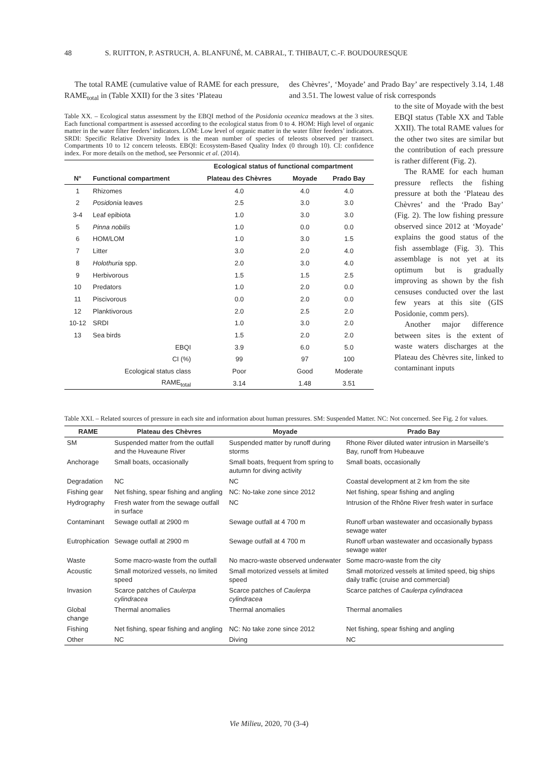48 S. RUITTON, P. ASTRUCH, A. BLANFUNÉ, M. CABRAL, T. THIBAUT, C.-F. BOUDOURESQUE
The total RAME (cumulative value of RAME for each pressure, RAME<sub>total</sub> in (Table XXII) for the 3 sites ‘Plateau
des Chèvres’, ‘Moyade’ and Prado Bay’ are respectively 3.14, 1.48 and 3.51. The lowest value of risk corresponds
Table XX. – Ecological status assessment by the EBQI method of the Posidonia oceanica meadows at the 3 sites. Each functional compartment is assessed according to the ecological status from 0 to 4. HOM: High level of organic matter in the water filter feeders’ indicators. LOM: Low level of organic matter in the water filter feeders’ indicators. SRDI: Specific Relative Diversity Index is the mean number of species of teleosts observed per transect. Compartments 10 to 12 concern teleosts. EBQI: Ecosystem-Based Quality Index (0 through 10). CI: confidence index. For more details on the method, see Personnic et al. (2014).
| | | Ecological status of functional compartment | | |
| --- | --- | --- | --- | --- |
| N° | Functional compartment | Plateau des Chèvres | Moyade | Prado Bay |
| 1 | Rhizomes | 4.0 | 4.0 | 4.0 |
| 2 | Posidonia leaves | 2.5 | 3.0 | 3.0 |
| 3-4 | Leaf epibiota | 1.0 | 3.0 | 3.0 |
| 5 | Pinna nobilis | 1.0 | 0.0 | 0.0 |
| 6 | HOM/LOM | 1.0 | 3.0 | 1.5 |
| 7 | Litter | 3.0 | 2.0 | 4.0 |
| 8 | Holothuria spp. | 2.0 | 3.0 | 4.0 |
| 9 | Herbivorous | 1.5 | 1.5 | 2.5 |
| 10 | Predators | 1.0 | 2.0 | 0.0 |
| 11 | Piscivorous | 0.0 | 2.0 | 0.0 |
| 12 | Planktivorous | 2.0 | 2.5 | 2.0 |
| 10-12 | SRDI | 1.0 | 3.0 | 2.0 |
| 13 | Sea birds | 1.5 | 2.0 | 2.0 |
| | EBQI | 3.9 | 6.0 | 5.0 |
| | CI (%) | 99 | 97 | 100 |
| | Ecological status class | Poor | Good | Moderate |
| | RAME<sub>total</sub> | 3.14 | 1.48 | 3.51 |
to the site of Moyade with the best EBQI status (Table XX and Table XXII). The total RAME values for the other two sites are similar but the contribution of each pressure is rather different (Fig. 2).
The RAME for each human pressure reflects the fishing pressure at both the ‘Plateau des Chèvres’ and the ‘Prado Bay’ (Fig. 2). The low fishing pressure observed since 2012 at ‘Moyade’ explains the good status of the fish assemblage (Fig. 3). This assemblage is not yet at its optimum but is gradually improving as shown by the fish censuses conducted over the last few years at this site (GIS Posidonie, comm pers).
Another major difference between sites is the extent of waste waters discharges at the Plateau des Chèvres site, linked to contaminant inputs
Table XXI. – Related sources of pressure in each site and information about human pressures. SM: Suspended Matter. NC: Not concerned. See Fig. 2 for values.
| RAME | Plateau des Chèvres | Moyade | Prado Bay |
| --- | --- | --- | --- |
| SM | Suspended matter from the outfall and the Huveaune River | Suspended matter by runoff during storms | Rhone River diluted water intrusion in Marseille’s Bay, runoff from Hubeauve |
| Anchorage | Small boats, occasionally | Small boats, frequent from spring to autumn for diving activity | Small boats, occasionally |
| Degradation | NC | NC | Coastal development at 2 km from the site |
| Fishing gear | Net fishing, spear fishing and angling | NC: No-take zone since 2012 | Net fishing, spear fishing and angling |
| Hydrography | Fresh water from the sewage outfall in surface | NC | Intrusion of the Rhône River fresh water in surface |
| Contaminant | Sewage outfall at 2900 m | Sewage outfall at 4 700 m | Runoff urban wastewater and occasionally bypass sewage water |
| Eutrophication | Sewage outfall at 2900 m | Sewage outfall at 4 700 m | Runoff urban wastewater and occasionally bypass sewage water |
| Waste | Some macro-waste from the outfall | No macro-waste observed underwater | Some macro-waste from the city |
| Acoustic | Small motorized vessels, no limited speed | Small motorized vessels at limited speed | Small motorized vessels at limited speed, big ships daily traffic (cruise and commercial) |
| Invasion | Scarce patches of Caulerpa cylindracea | Scarce patches of Caulerpa cylindracea | Scarce patches of Caulerpa cylindracea |
| Global change | Thermal anomalies | Thermal anomalies | Thermal anomalies |
| Fishing | Net fishing, spear fishing and angling | NC: No take zone since 2012 | Net fishing, spear fishing and angling |
| Other | NC | Diving | NC |
Vie Milieu, 2020, 70 (3-4)